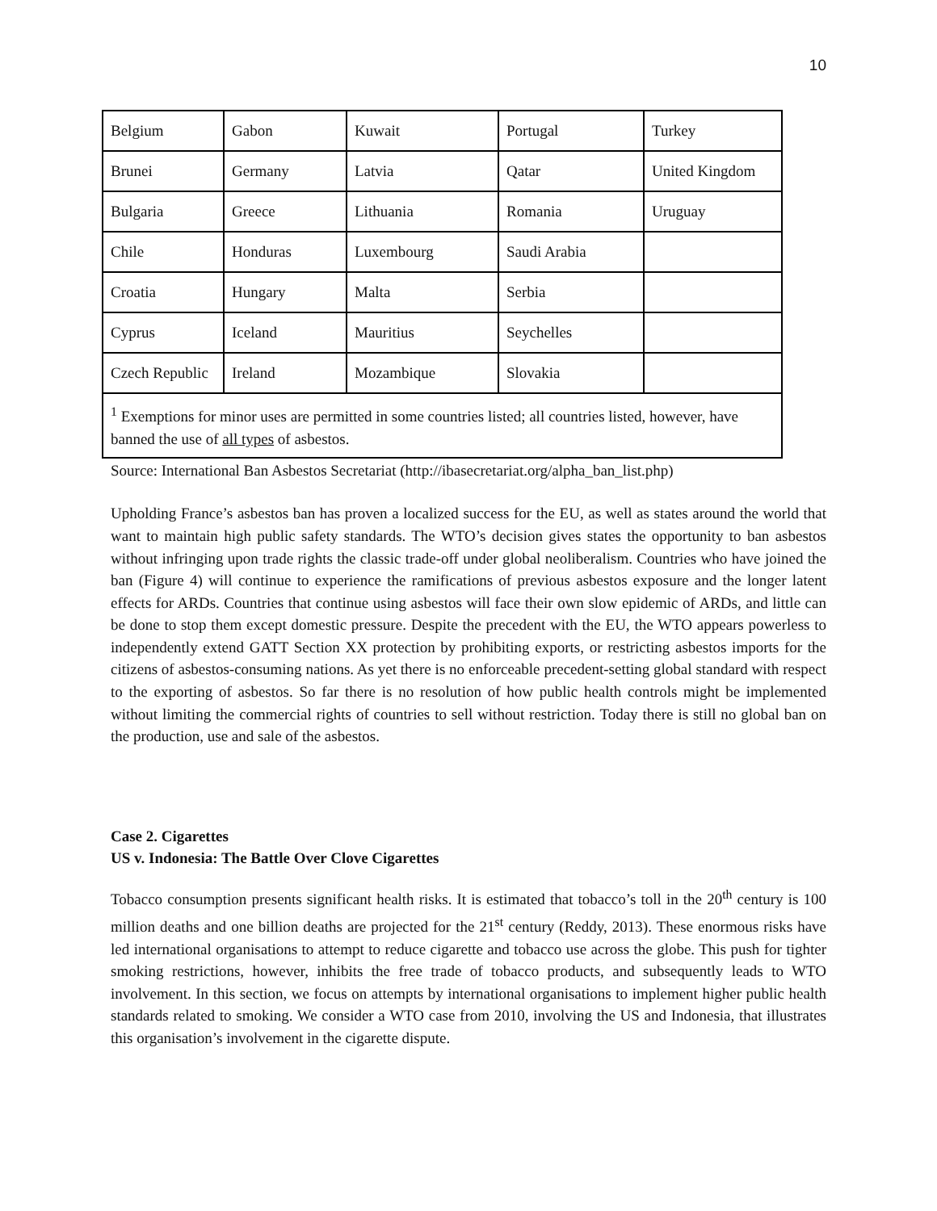10
| Belgium | Gabon | Kuwait | Portugal | Turkey |
| Brunei | Germany | Latvia | Qatar | United Kingdom |
| Bulgaria | Greece | Lithuania | Romania | Uruguay |
| Chile | Honduras | Luxembourg | Saudi Arabia | |
| Croatia | Hungary | Malta | Serbia | |
| Cyprus | Iceland | Mauritius | Seychelles | |
| Czech Republic | Ireland | Mozambique | Slovakia | |
| <sup>1</sup> Exemptions for minor uses are permitted in some countries listed; all countries listed, however, have banned the use of all types of asbestos. | | | | |
Source: International Ban Asbestos Secretariat (http://ibasecretariat.org/alpha_ban_list.php)
Upholding France’s asbestos ban has proven a localized success for the EU, as well as states around the world that want to maintain high public safety standards. The WTO’s decision gives states the opportunity to ban asbestos without infringing upon trade rights the classic trade-off under global neoliberalism. Countries who have joined the ban (Figure 4) will continue to experience the ramifications of previous asbestos exposure and the longer latent effects for ARDs. Countries that continue using asbestos will face their own slow epidemic of ARDs, and little can be done to stop them except domestic pressure. Despite the precedent with the EU, the WTO appears powerless to independently extend GATT Section XX protection by prohibiting exports, or restricting asbestos imports for the citizens of asbestos-consuming nations. As yet there is no enforceable precedent-setting global standard with respect to the exporting of asbestos. So far there is no resolution of how public health controls might be implemented without limiting the commercial rights of countries to sell without restriction. Today there is still no global ban on the production, use and sale of the asbestos.
Case 2. Cigarettes
US v. Indonesia: The Battle Over Clove Cigarettes
Tobacco consumption presents significant health risks. It is estimated that tobacco’s toll in the 20<sup>th</sup> century is 100 million deaths and one billion deaths are projected for the 21<sup>st</sup> century (Reddy, 2013). These enormous risks have led international organisations to attempt to reduce cigarette and tobacco use across the globe. This push for tighter smoking restrictions, however, inhibits the free trade of tobacco products, and subsequently leads to WTO involvement. In this section, we focus on attempts by international organisations to implement higher public health standards related to smoking. We consider a WTO case from 2010, involving the US and Indonesia, that illustrates this organisation’s involvement in the cigarette dispute.